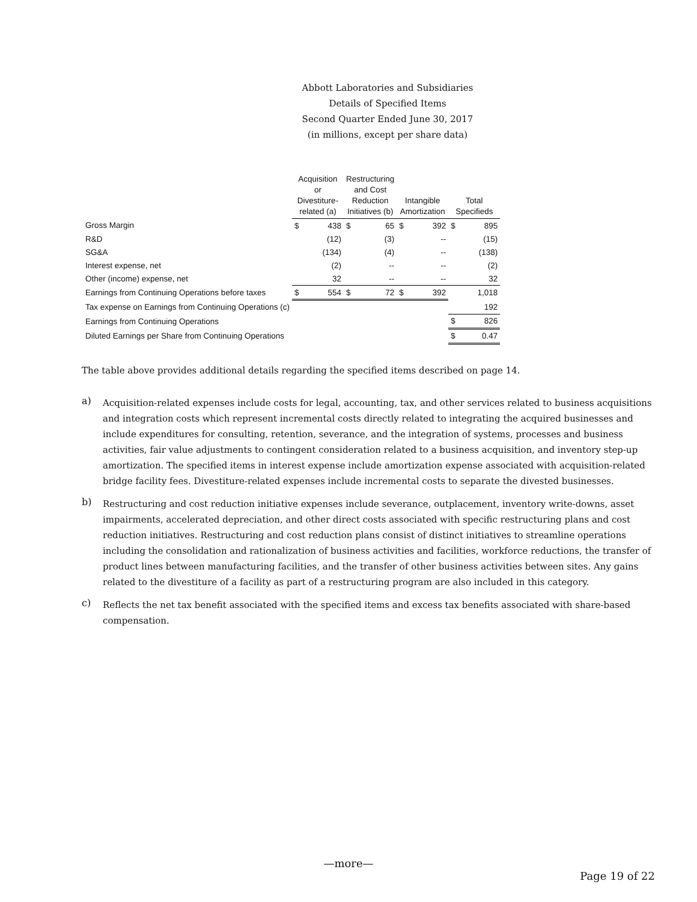Abbott Laboratories and Subsidiaries
Details of Specified Items
Second Quarter Ended June 30, 2017
(in millions, except per share data)
| | Acquisition or Divestiture- related (a) | | Restructuring and Cost Reduction Initiatives (b) | | Intangible Amortization | | Total Specifieds | |
| --- | --- | --- | --- | --- | --- | --- | --- | --- |
| Gross Margin | $ | 438 | $ | 65 | $ | 392 | $ | 895 |
| R&D | | (12) | | (3) | | -- | | (15) |
| SG&A | | (134) | | (4) | | -- | | (138) |
| Interest expense, net | | (2) | | -- | | -- | | (2) |
| Other (income) expense, net | | 32 | | -- | | -- | | 32 |
| Earnings from Continuing Operations before taxes | $ | 554 | $ | 72 | $ | 392 | | 1,018 |
| Tax expense on Earnings from Continuing Operations (c) | | | | | | | | 192 |
| Earnings from Continuing Operations | | | | | | | $ | 826 |
| Diluted Earnings per Share from Continuing Operations | | | | | | | $ | 0.47 |
The table above provides additional details regarding the specified items described on page 14.
a)
Acquisition-related expenses include costs for legal, accounting, tax, and other services related to business acquisitions and integration costs which represent incremental costs directly related to integrating the acquired businesses and include expenditures for consulting, retention, severance, and the integration of systems, processes and business activities, fair value adjustments to contingent consideration related to a business acquisition, and inventory step-up amortization. The specified items in interest expense include amortization expense associated with acquisition-related bridge facility fees. Divestiture-related expenses include incremental costs to separate the divested businesses.
b)
Restructuring and cost reduction initiative expenses include severance, outplacement, inventory write-downs, asset impairments, accelerated depreciation, and other direct costs associated with specific restructuring plans and cost reduction initiatives. Restructuring and cost reduction plans consist of distinct initiatives to streamline operations including the consolidation and rationalization of business activities and facilities, workforce reductions, the transfer of product lines between manufacturing facilities, and the transfer of other business activities between sites. Any gains related to the divestiture of a facility as part of a restructuring program are also included in this category.
c)
Reflects the net tax benefit associated with the specified items and excess tax benefits associated with share-based compensation.
—more—
Page 19 of 22